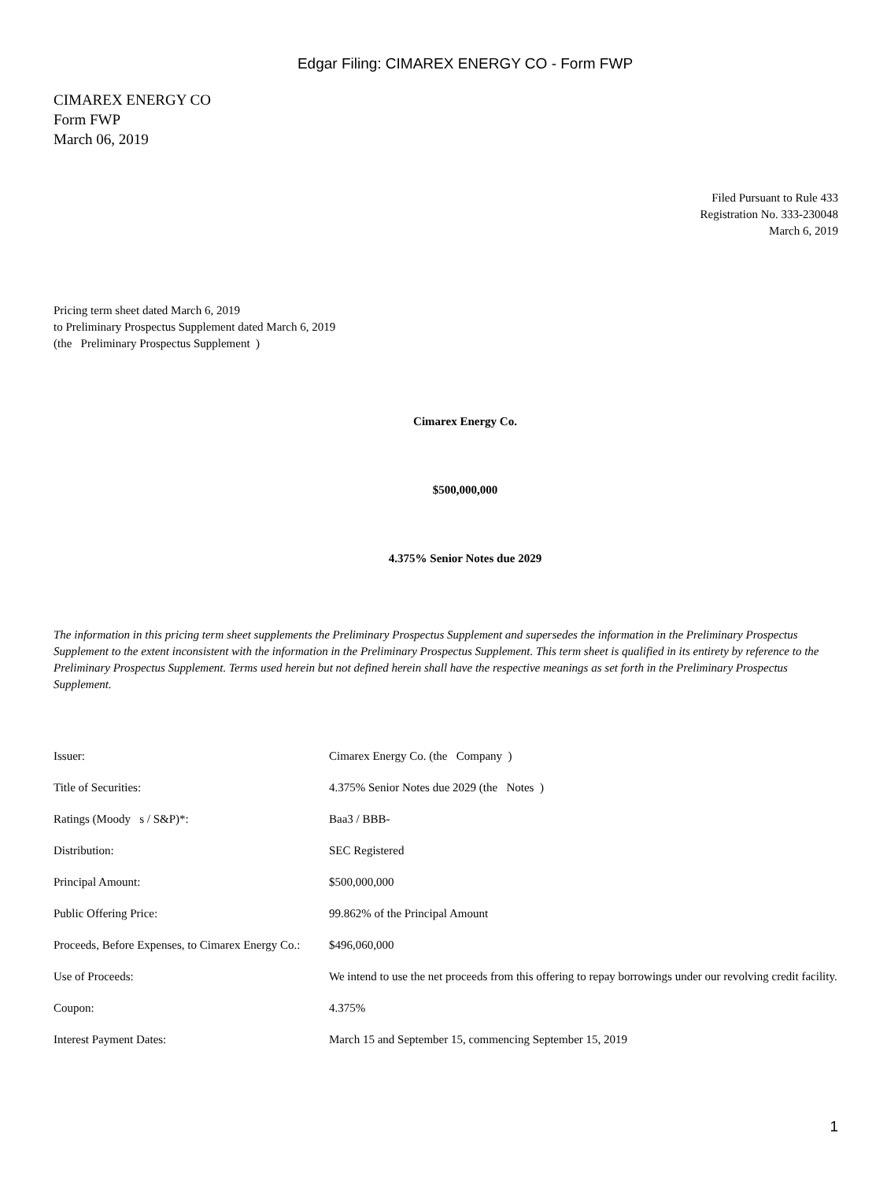Edgar Filing: CIMAREX ENERGY CO - Form FWP
CIMAREX ENERGY CO
Form FWP
March 06, 2019
Filed Pursuant to Rule 433
Registration No. 333-230048
March 6, 2019
Pricing term sheet dated March 6, 2019
to Preliminary Prospectus Supplement dated March 6, 2019
(the Preliminary Prospectus Supplement )
Cimarex Energy Co.
$500,000,000
4.375% Senior Notes due 2029
The information in this pricing term sheet supplements the Preliminary Prospectus Supplement and supersedes the information in the Preliminary Prospectus Supplement to the extent inconsistent with the information in the Preliminary Prospectus Supplement. This term sheet is qualified in its entirety by reference to the Preliminary Prospectus Supplement. Terms used herein but not defined herein shall have the respective meanings as set forth in the Preliminary Prospectus Supplement.
| Issuer: | Cimarex Energy Co. (the Company ) |
| Title of Securities: | 4.375% Senior Notes due 2029 (the Notes ) |
| Ratings (Moody s / S&P)*: | Baa3 / BBB- |
| Distribution: | SEC Registered |
| Principal Amount: | $500,000,000 |
| Public Offering Price: | 99.862% of the Principal Amount |
| Proceeds, Before Expenses, to Cimarex Energy Co.: | $496,060,000 |
| Use of Proceeds: | We intend to use the net proceeds from this offering to repay borrowings under our revolving credit facility. |
| Coupon: | 4.375% |
| Interest Payment Dates: | March 15 and September 15, commencing September 15, 2019 |
1